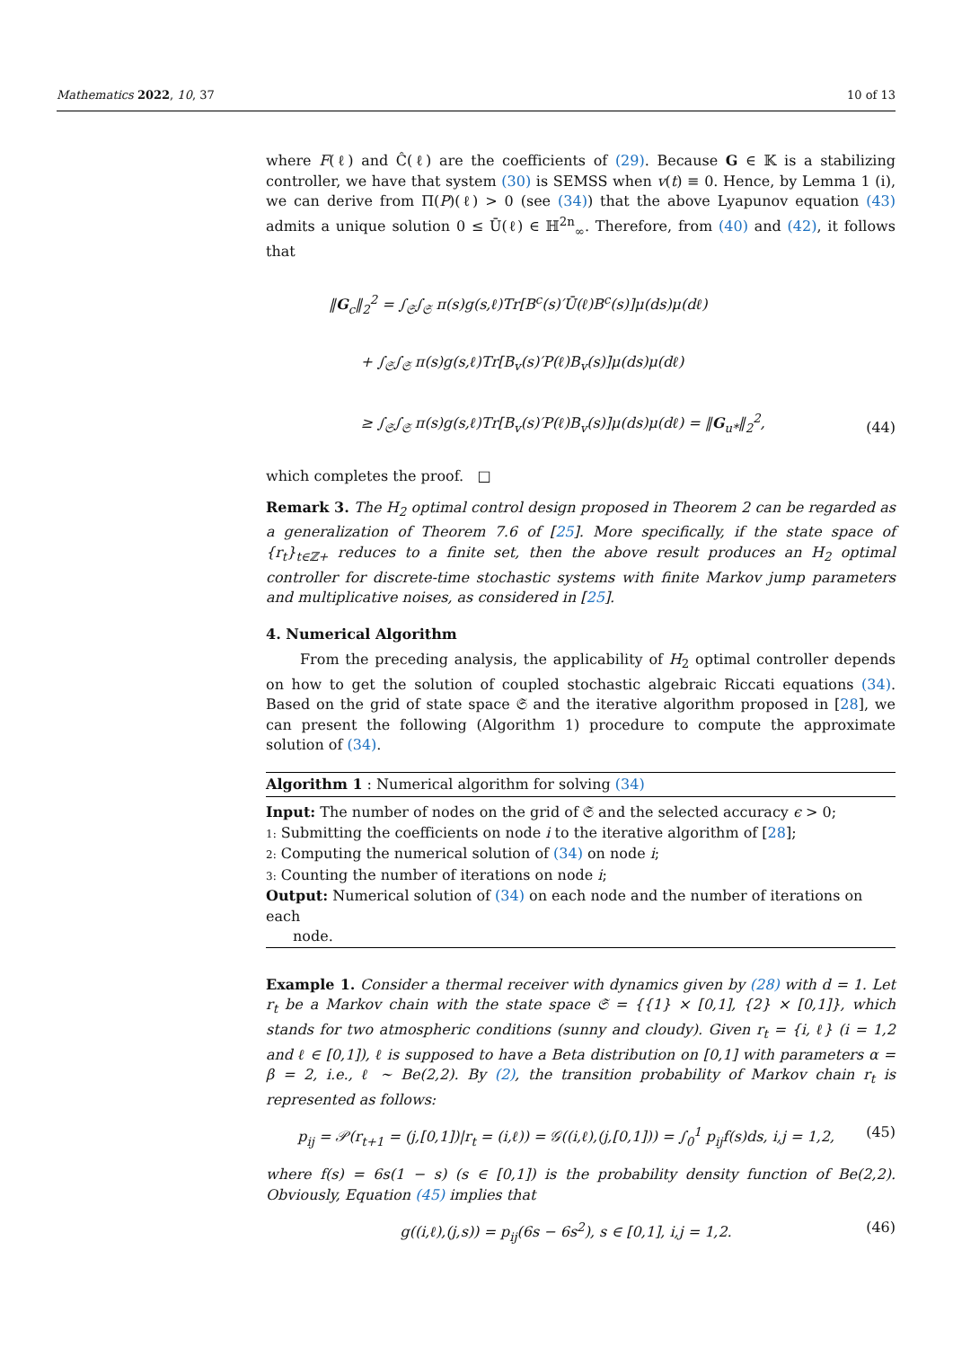Mathematics 2022, 10, 37 10 of 13
where F(ℓ) and Ĉ(ℓ) are the coefficients of (29). Because G ∈ 𝕂 is a stabilizing controller, we have that system (30) is SEMSS when v(t) ≡ 0. Hence, by Lemma 1 (i), we can derive from Π(P)(ℓ) > 0 (see (34)) that the above Lyapunov equation (43) admits a unique solution 0 ≤ Ū(ℓ) ∈ ℍ<sup>2n</sup><sub>∞</sub>. Therefore, from (40) and (42), it follows that
‖G<sub>c</sub>‖<sub>2</sub><sup>2</sup> = ∫<sub>𝔖</sub>∫<sub>𝔖</sub> π(s)g(s,ℓ)Tr[B<sup>c</sup>(s)′Ū(ℓ)B<sup>c</sup>(s)]μ(ds)μ(dℓ)
+ ∫<sub>𝔖</sub>∫<sub>𝔖</sub> π(s)g(s,ℓ)Tr[B<sub>v</sub>(s)′P(ℓ)B<sub>v</sub>(s)]μ(ds)μ(dℓ)
≥ ∫<sub>𝔖</sub>∫<sub>𝔖</sub> π(s)g(s,ℓ)Tr[B<sub>v</sub>(s)′P(ℓ)B<sub>v</sub>(s)]μ(ds)μ(dℓ) = ‖G<sub>u*</sub>‖<sub>2</sub><sup>2</sup>,
(44)
which completes the proof. □
Remark 3. The H<sub>2</sub> optimal control design proposed in Theorem 2 can be regarded as a generalization of Theorem 7.6 of [25]. More specifically, if the state space of {r<sub>t</sub>}<sub>t∈ℤ+</sub> reduces to a finite set, then the above result produces an H<sub>2</sub> optimal controller for discrete-time stochastic systems with finite Markov jump parameters and multiplicative noises, as considered in [25].
4. Numerical Algorithm
From the preceding analysis, the applicability of H<sub>2</sub> optimal controller depends on how to get the solution of coupled stochastic algebraic Riccati equations (34). Based on the grid of state space 𝔖 and the iterative algorithm proposed in [28], we can present the following (Algorithm 1) procedure to compute the approximate solution of (34).
Algorithm 1 : Numerical algorithm for solving (34)
Input: The number of nodes on the grid of 𝔖 and the selected accuracy ϵ > 0;
1: Submitting the coefficients on node i to the iterative algorithm of [28];
2: Computing the numerical solution of (34) on node i;
3: Counting the number of iterations on node i;
Output: Numerical solution of (34) on each node and the number of iterations on each
node.
Example 1. Consider a thermal receiver with dynamics given by (28) with d = 1. Let r<sub>t</sub> be a Markov chain with the state space 𝔖 = {{1} × [0,1], {2} × [0,1]}, which stands for two atmospheric conditions (sunny and cloudy). Given r<sub>t</sub> = {i, ℓ} (i = 1,2 and ℓ ∈ [0,1]), ℓ is supposed to have a Beta distribution on [0,1] with parameters α = β = 2, i.e., ℓ ∼ Be(2,2). By (2), the transition probability of Markov chain r<sub>t</sub> is represented as follows:
p<sub>ij</sub> = 𝒫(r<sub>t+1</sub> = (j,[0,1])|r<sub>t</sub> = (i,ℓ)) = 𝒢((i,ℓ),(j,[0,1])) = ∫<sub>0</sub><sup>1</sup> p<sub>ij</sub>f(s)ds, i,j = 1,2,
(45)
where f(s) = 6s(1 − s) (s ∈ [0,1]) is the probability density function of Be(2,2). Obviously, Equation (45) implies that
g((i,ℓ),(j,s)) = p<sub>ij</sub>(6s − 6s<sup>2</sup>), s ∈ [0,1], i,j = 1,2.
(46)